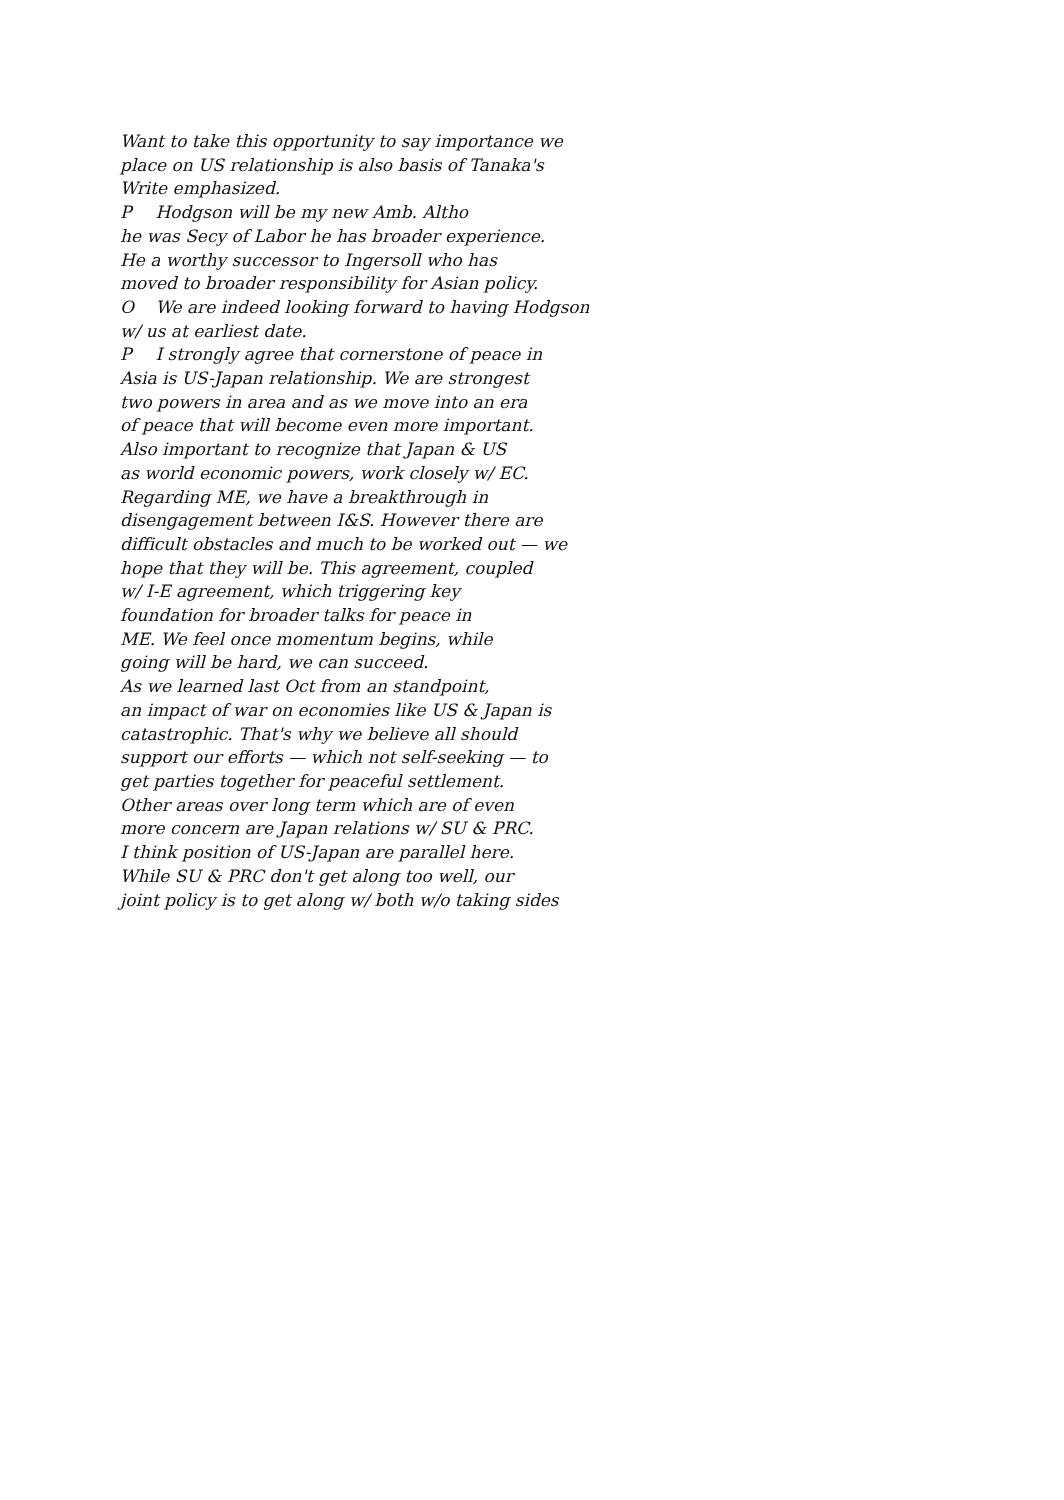Want to take this opportunity to say importance we
place on US relationship is also basis of Tanaka's
Write emphasized.
P Hodgson will be my new Amb. Altho
he was Secy of Labor he has broader experience.
He a worthy successor to Ingersoll who has
moved to broader responsibility for Asian policy.
O We are indeed looking forward to having Hodgson
w/ us at earliest date.
P I strongly agree that cornerstone of peace in
Asia is US-Japan relationship. We are strongest
two powers in area and as we move into an era
of peace that will become even more important.
Also important to recognize that Japan & US
as world economic powers, work closely w/ EC.
Regarding ME, we have a breakthrough in
disengagement between I&S. However there are
difficult obstacles and much to be worked out — we
hope that they will be. This agreement, coupled
w/ I-E agreement, which triggering key
foundation for broader talks for peace in
ME. We feel once momentum begins, while
going will be hard, we can succeed.
As we learned last Oct from an standpoint,
an impact of war on economies like US & Japan is
catastrophic. That's why we believe all should
support our efforts — which not self-seeking — to
get parties together for peaceful settlement.
Other areas over long term which are of even
more concern are Japan relations w/ SU & PRC.
I think position of US-Japan are parallel here.
While SU & PRC don't get along too well, our
joint policy is to get along w/ both w/o taking sides